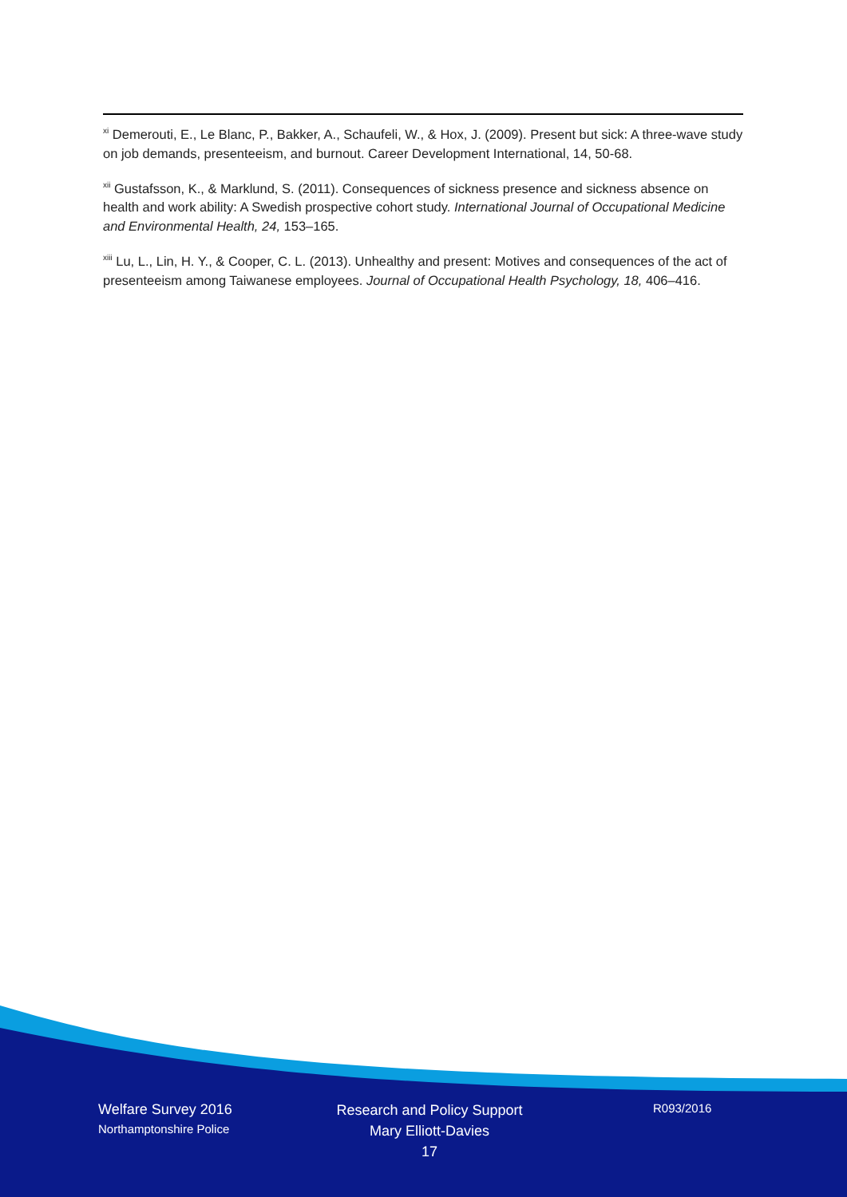<sup>xi</sup> Demerouti, E., Le Blanc, P., Bakker, A., Schaufeli, W., & Hox, J. (2009). Present but sick: A three-wave study on job demands, presenteeism, and burnout. Career Development International, 14, 50-68.
<sup>xii</sup> Gustafsson, K., & Marklund, S. (2011). Consequences of sickness presence and sickness absence on health and work ability: A Swedish prospective cohort study. International Journal of Occupational Medicine and Environmental Health, 24, 153–165.
<sup>xiii</sup> Lu, L., Lin, H. Y., & Cooper, C. L. (2013). Unhealthy and present: Motives and consequences of the act of presenteeism among Taiwanese employees. Journal of Occupational Health Psychology, 18, 406–416.
Welfare Survey 2016
Northamptonshire Police
Research and Policy Support
Mary Elliott-Davies
17
R093/2016